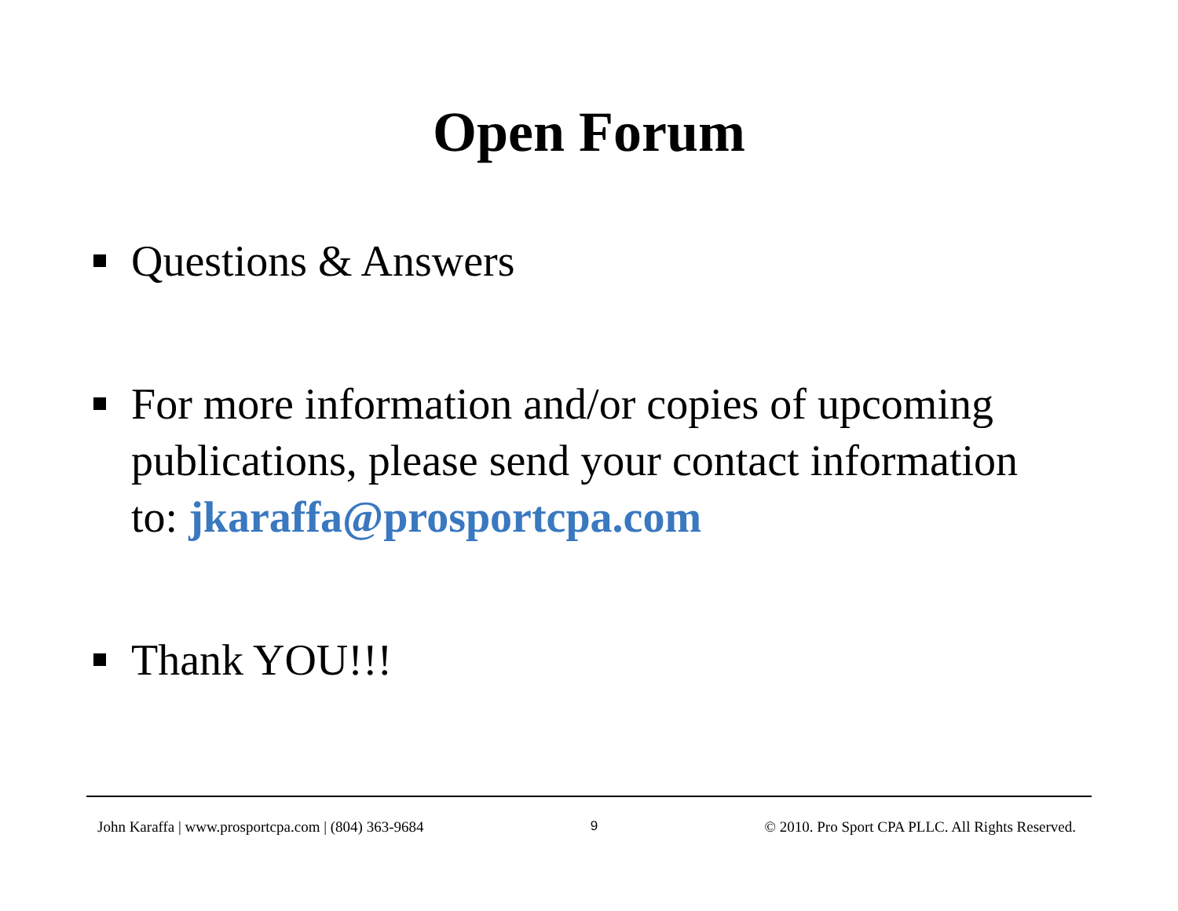Open Forum
Questions & Answers
For more information and/or copies of upcoming publications, please send your contact information to: jkaraffa@prosportcpa.com
Thank YOU!!!
John Karaffa | www.prosportcpa.com | (804) 363-9684 9 © 2010. Pro Sport CPA PLLC. All Rights Reserved.